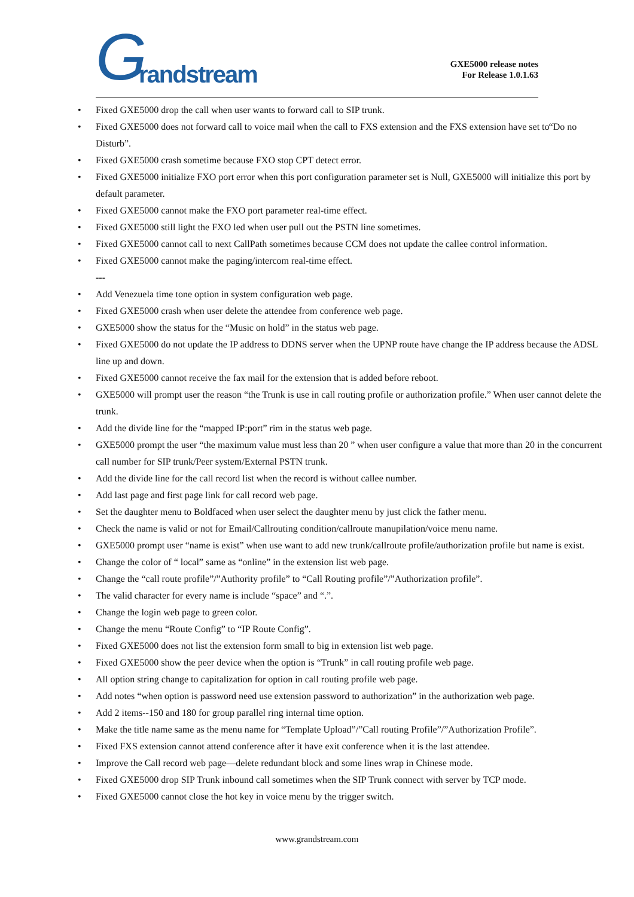G randstream
GXE5000 release notes
For Release 1.0.1.63
Fixed GXE5000 drop the call when user wants to forward call to SIP trunk.
Fixed GXE5000 does not forward call to voice mail when the call to FXS extension and the FXS extension have set to “Do no Disturb”.
Fixed GXE5000 crash sometime because FXO stop CPT detect error.
Fixed GXE5000 initialize FXO port error when this port configuration parameter set is Null, GXE5000 will initialize this port by default parameter.
Fixed GXE5000 cannot make the FXO port parameter real-time effect.
Fixed GXE5000 still light the FXO led when user pull out the PSTN line sometimes.
Fixed GXE5000 cannot call to next CallPath sometimes because CCM does not update the callee control information.
Fixed GXE5000 cannot make the paging/intercom real-time effect.
---
Add Venezuela time tone option in system configuration web page.
Fixed GXE5000 crash when user delete the attendee from conference web page.
GXE5000 show the status for the “Music on hold” in the status web page.
Fixed GXE5000 do not update the IP address to DDNS server when the UPNP route have change the IP address because the ADSL line up and down.
Fixed GXE5000 cannot receive the fax mail for the extension that is added before reboot.
GXE5000 will prompt user the reason “the Trunk is use in call routing profile or authorization profile.” When user cannot delete the trunk.
Add the divide line for the “mapped IP:port” rim in the status web page.
GXE5000 prompt the user “the maximum value must less than 20 ” when user configure a value that more than 20 in the concurrent call number for SIP trunk/Peer system/External PSTN trunk.
Add the divide line for the call record list when the record is without callee number.
Add last page and first page link for call record web page.
Set the daughter menu to Boldfaced when user select the daughter menu by just click the father menu.
Check the name is valid or not for Email/Callrouting condition/callroute manupilation/voice menu name.
GXE5000 prompt user “name is exist” when use want to add new trunk/callroute profile/authorization profile but name is exist.
Change the color of “ local” same as “online” in the extension list web page.
Change the “call route profile”/”Authority profile” to “Call Routing profile”/”Authorization profile”.
The valid character for every name is include “space” and “.”.
Change the login web page to green color.
Change the menu “Route Config” to “IP Route Config”.
Fixed GXE5000 does not list the extension form small to big in extension list web page.
Fixed GXE5000 show the peer device when the option is “Trunk” in call routing profile web page.
All option string change to capitalization for option in call routing profile web page.
Add notes “when option is password need use extension password to authorization” in the authorization web page.
Add 2 items--150 and 180 for group parallel ring internal time option.
Make the title name same as the menu name for “Template Upload”/”Call routing Profile”/”Authorization Profile”.
Fixed FXS extension cannot attend conference after it have exit conference when it is the last attendee.
Improve the Call record web page—delete redundant block and some lines wrap in Chinese mode.
Fixed GXE5000 drop SIP Trunk inbound call sometimes when the SIP Trunk connect with server by TCP mode.
Fixed GXE5000 cannot close the hot key in voice menu by the trigger switch.
www.grandstream.com